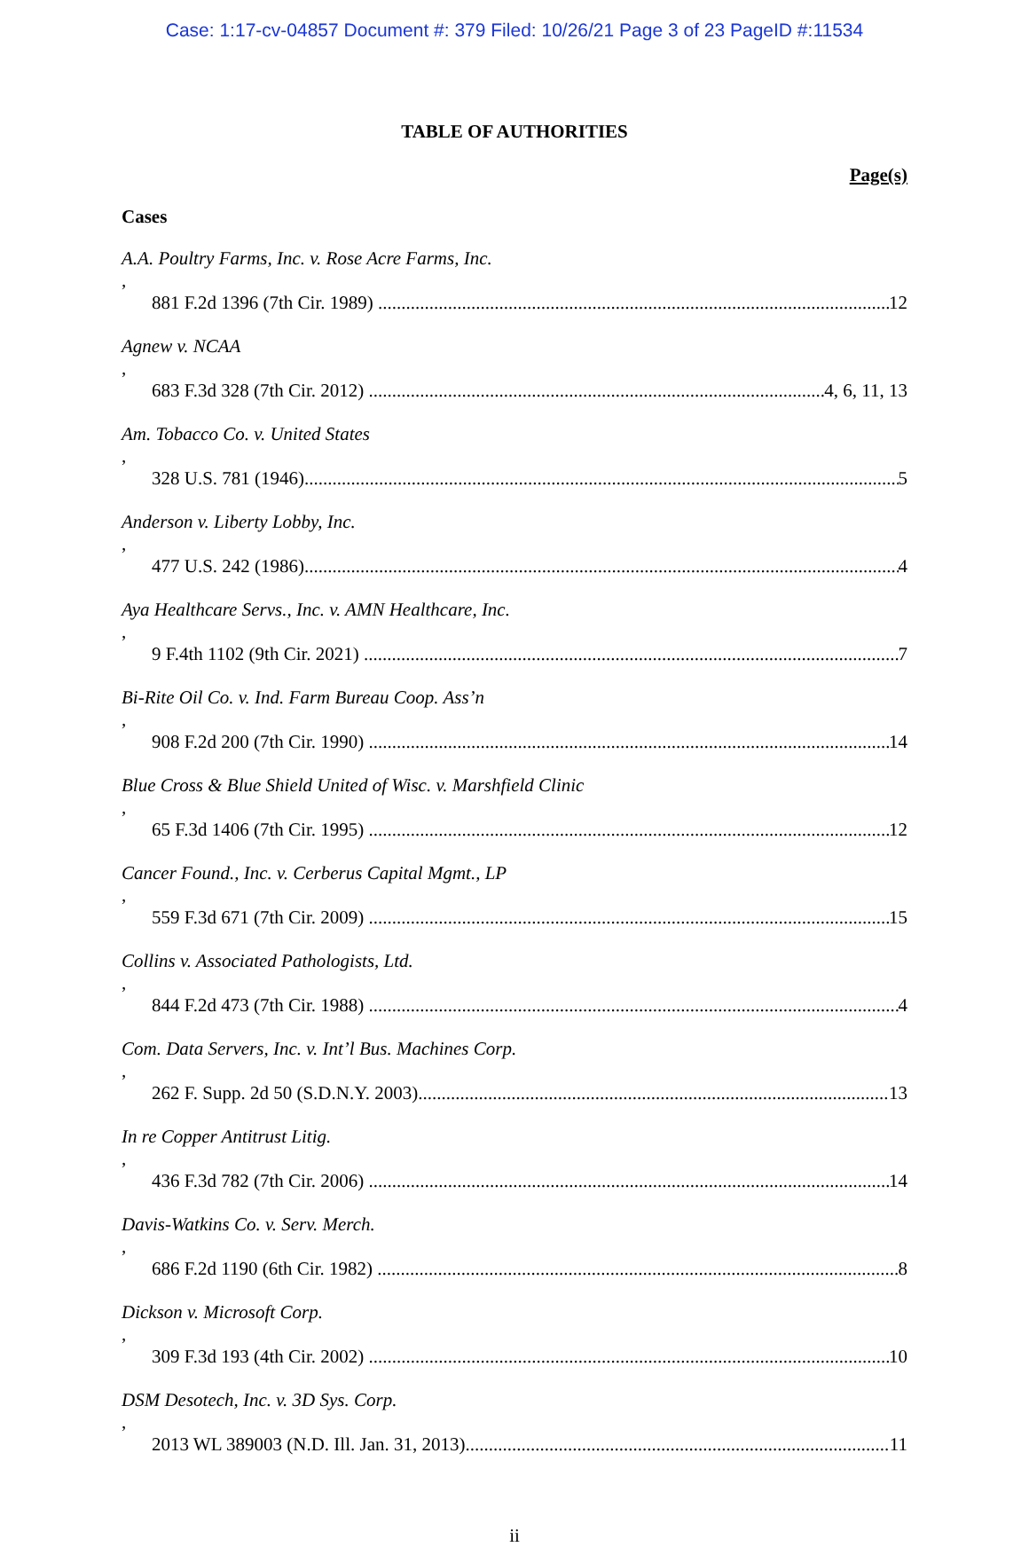Case: 1:17-cv-04857 Document #: 379 Filed: 10/26/21 Page 3 of 23 PageID #:11534
TABLE OF AUTHORITIES
Page(s)
Cases
A.A. Poultry Farms, Inc. v. Rose Acre Farms, Inc.,
881 F.2d 1396 (7th Cir. 1989) 12
Agnew v. NCAA,
683 F.3d 328 (7th Cir. 2012) 4, 6, 11, 13
Am. Tobacco Co. v. United States,
328 U.S. 781 (1946) 5
Anderson v. Liberty Lobby, Inc.,
477 U.S. 242 (1986) 4
Aya Healthcare Servs., Inc. v. AMN Healthcare, Inc.,
9 F.4th 1102 (9th Cir. 2021) 7
Bi-Rite Oil Co. v. Ind. Farm Bureau Coop. Ass’n,
908 F.2d 200 (7th Cir. 1990) 14
Blue Cross & Blue Shield United of Wisc. v. Marshfield Clinic,
65 F.3d 1406 (7th Cir. 1995) 12
Cancer Found., Inc. v. Cerberus Capital Mgmt., LP,
559 F.3d 671 (7th Cir. 2009) 15
Collins v. Associated Pathologists, Ltd.,
844 F.2d 473 (7th Cir. 1988) 4
Com. Data Servers, Inc. v. Int’l Bus. Machines Corp.,
262 F. Supp. 2d 50 (S.D.N.Y. 2003) 13
In re Copper Antitrust Litig.,
436 F.3d 782 (7th Cir. 2006) 14
Davis-Watkins Co. v. Serv. Merch.,
686 F.2d 1190 (6th Cir. 1982) 8
Dickson v. Microsoft Corp.,
309 F.3d 193 (4th Cir. 2002) 10
DSM Desotech, Inc. v. 3D Sys. Corp.,
2013 WL 389003 (N.D. Ill. Jan. 31, 2013) 11
ii